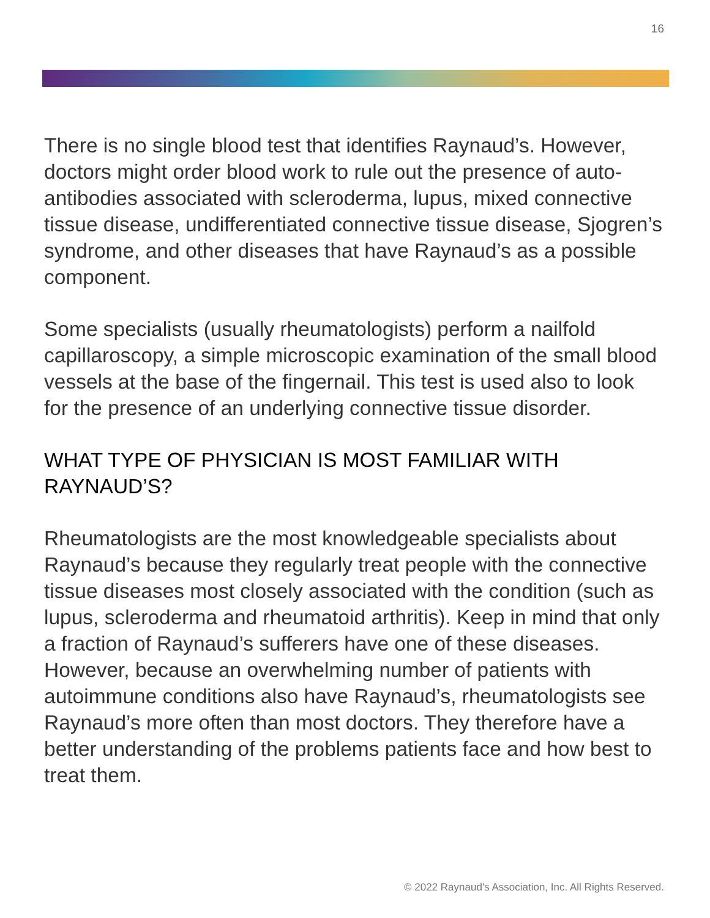16
There is no single blood test that identifies Raynaud’s. However, doctors might order blood work to rule out the presence of auto-antibodies associated with scleroderma, lupus, mixed connective tissue disease, undifferentiated connective tissue disease, Sjogren’s syndrome, and other diseases that have Raynaud’s as a possible component.
Some specialists (usually rheumatologists) perform a nailfold capillaroscopy, a simple microscopic examination of the small blood vessels at the base of the fingernail. This test is used also to look for the presence of an underlying connective tissue disorder.
WHAT TYPE OF PHYSICIAN IS MOST FAMILIAR WITH RAYNAUD’S?
Rheumatologists are the most knowledgeable specialists about Raynaud’s because they regularly treat people with the connective tissue diseases most closely associated with the condition (such as lupus, scleroderma and rheumatoid arthritis). Keep in mind that only a fraction of Raynaud’s sufferers have one of these diseases. However, because an overwhelming number of patients with autoimmune conditions also have Raynaud’s, rheumatologists see Raynaud’s more often than most doctors. They therefore have a better understanding of the problems patients face and how best to treat them.
© 2022 Raynaud's Association, Inc. All Rights Reserved.